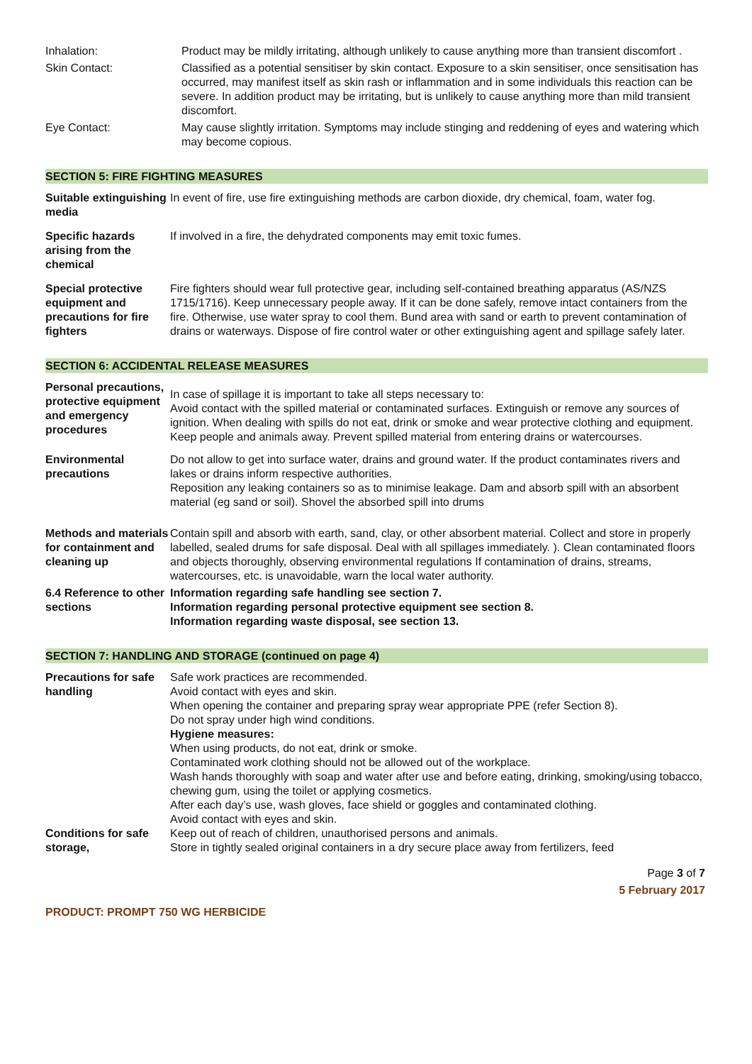| Inhalation: | Product may be mildly irritating, although unlikely to cause anything more than transient discomfort . |
| Skin Contact: | Classified as a potential sensitiser by skin contact. Exposure to a skin sensitiser, once sensitisation has occurred, may manifest itself as skin rash or inflammation and in some individuals this reaction can be severe. In addition product may be irritating, but is unlikely to cause anything more than mild transient discomfort. |
| Eye Contact: | May cause slightly irritation. Symptoms may include stinging and reddening of eyes and watering which may become copious. |
SECTION 5: FIRE FIGHTING MEASURES
| Suitable extinguishing media | In event of fire, use fire extinguishing methods are carbon dioxide, dry chemical, foam, water fog. |
| Specific hazards arising from the chemical | If involved in a fire, the dehydrated components may emit toxic fumes. |
| Special protective equipment and precautions for fire fighters | Fire fighters should wear full protective gear, including self-contained breathing apparatus (AS/NZS 1715/1716). Keep unnecessary people away. If it can be done safely, remove intact containers from the fire. Otherwise, use water spray to cool them. Bund area with sand or earth to prevent contamination of drains or waterways. Dispose of fire control water or other extinguishing agent and spillage safely later. |
SECTION 6: ACCIDENTAL RELEASE MEASURES
| Personal precautions, protective equipment and emergency procedures | In case of spillage it is important to take all steps necessary to: Avoid contact with the spilled material or contaminated surfaces. Extinguish or remove any sources of ignition. When dealing with spills do not eat, drink or smoke and wear protective clothing and equipment. Keep people and animals away. Prevent spilled material from entering drains or watercourses. |
| Environmental precautions | Do not allow to get into surface water, drains and ground water. If the product contaminates rivers and lakes or drains inform respective authorities. Reposition any leaking containers so as to minimise leakage. Dam and absorb spill with an absorbent material (eg sand or soil). Shovel the absorbed spill into drums |
| Methods and materials for containment and cleaning up | Contain spill and absorb with earth, sand, clay, or other absorbent material. Collect and store in properly labelled, sealed drums for safe disposal. Deal with all spillages immediately. ). Clean contaminated floors and objects thoroughly, observing environmental regulations If contamination of drains, streams, watercourses, etc. is unavoidable, warn the local water authority. |
| 6.4 Reference to other sections | Information regarding safe handling see section 7. Information regarding personal protective equipment see section 8. Information regarding waste disposal, see section 13. |
SECTION 7: HANDLING AND STORAGE (continued on page 4)
| Precautions for safe handling Conditions for safe storage, | Safe work practices are recommended. Avoid contact with eyes and skin. When opening the container and preparing spray wear appropriate PPE (refer Section 8). Do not spray under high wind conditions. Hygiene measures: When using products, do not eat, drink or smoke. Contaminated work clothing should not be allowed out of the workplace. Wash hands thoroughly with soap and water after use and before eating, drinking, smoking/using tobacco, chewing gum, using the toilet or applying cosmetics. After each day’s use, wash gloves, face shield or goggles and contaminated clothing. Avoid contact with eyes and skin. Keep out of reach of children, unauthorised persons and animals. Store in tightly sealed original containers in a dry secure place away from fertilizers, feed |
Page 3 of 7
5 February 2017
PRODUCT: PROMPT 750 WG HERBICIDE